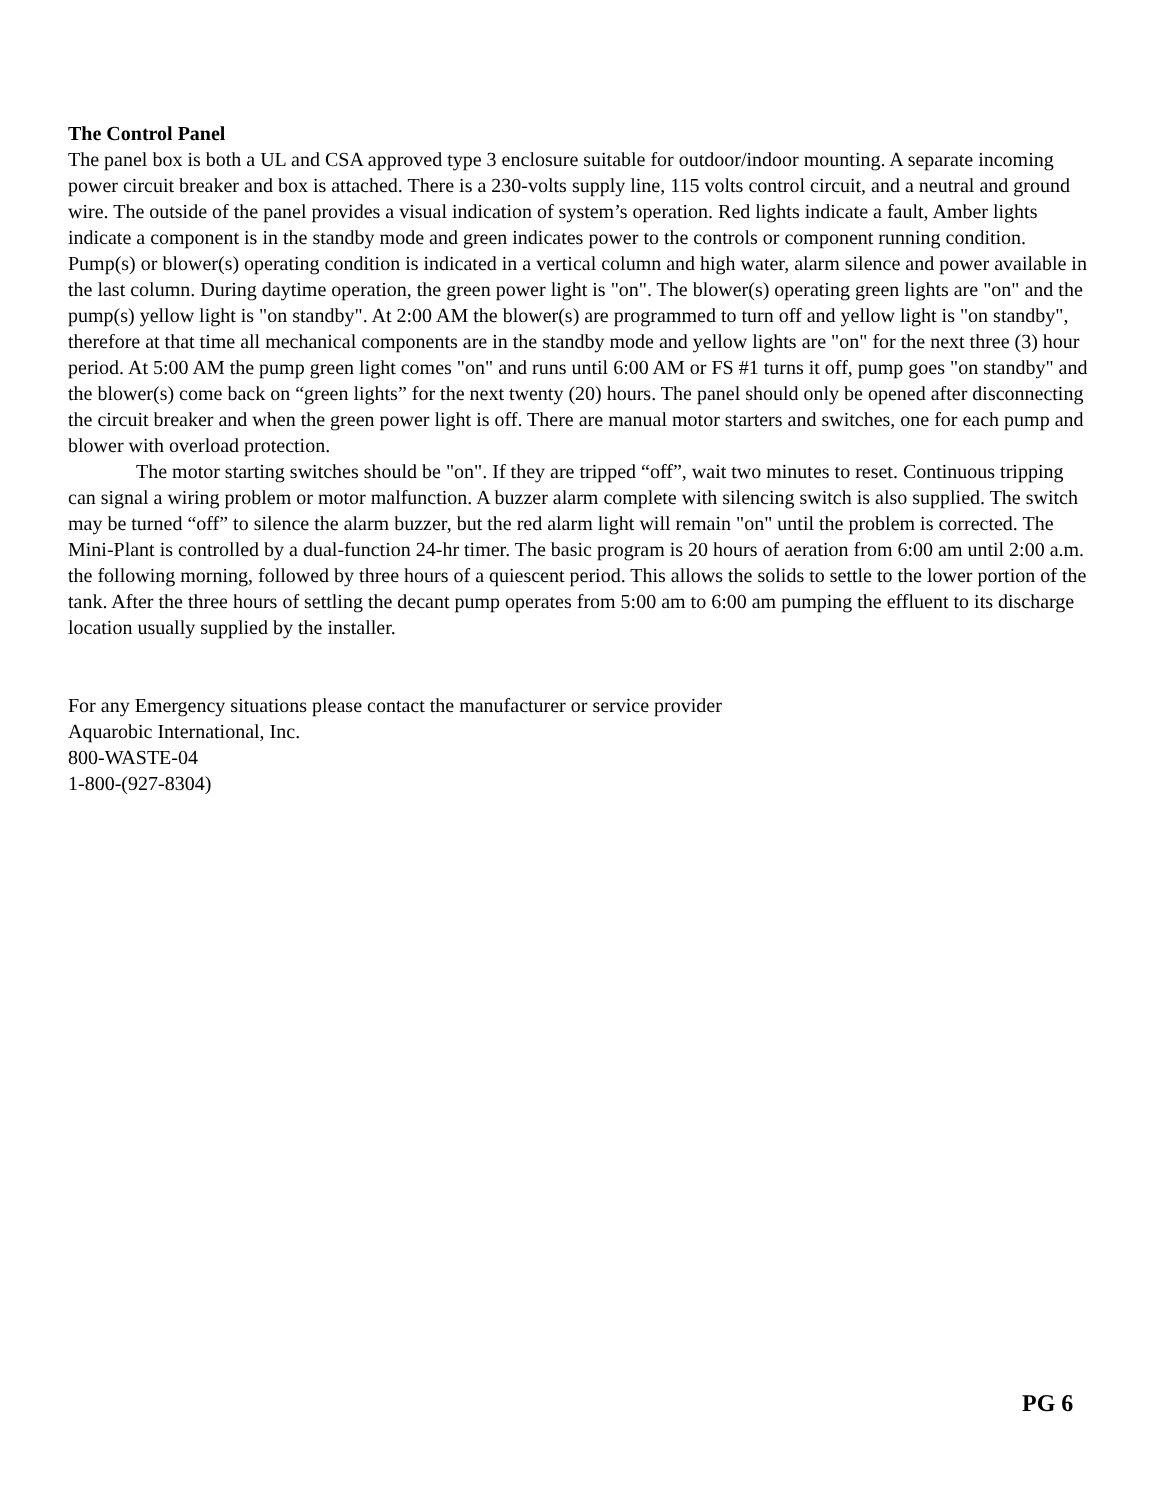The Control Panel
The panel box is both a UL and CSA approved type 3 enclosure suitable for outdoor/indoor mounting. A separate incoming power circuit breaker and box is attached. There is a 230-volts supply line, 115 volts control circuit, and a neutral and ground wire. The outside of the panel provides a visual indication of system’s operation. Red lights indicate a fault, Amber lights indicate a component is in the standby mode and green indicates power to the controls or component running condition. Pump(s) or blower(s) operating condition is indicated in a vertical column and high water, alarm silence and power available in the last column. During daytime operation, the green power light is "on". The blower(s) operating green lights are "on" and the pump(s) yellow light is "on standby". At 2:00 AM the blower(s) are programmed to turn off and yellow light is "on standby", therefore at that time all mechanical components are in the standby mode and yellow lights are "on" for the next three (3) hour period. At 5:00 AM the pump green light comes "on" and runs until 6:00 AM or FS #1 turns it off, pump goes "on standby" and the blower(s) come back on “green lights” for the next twenty (20) hours. The panel should only be opened after disconnecting the circuit breaker and when the green power light is off. There are manual motor starters and switches, one for each pump and blower with overload protection.
The motor starting switches should be "on". If they are tripped “off”, wait two minutes to reset. Continuous tripping can signal a wiring problem or motor malfunction. A buzzer alarm complete with silencing switch is also supplied. The switch may be turned “off” to silence the alarm buzzer, but the red alarm light will remain "on" until the problem is corrected. The Mini-Plant is controlled by a dual-function 24-hr timer. The basic program is 20 hours of aeration from 6:00 am until 2:00 a.m. the following morning, followed by three hours of a quiescent period. This allows the solids to settle to the lower portion of the tank. After the three hours of settling the decant pump operates from 5:00 am to 6:00 am pumping the effluent to its discharge location usually supplied by the installer.
For any Emergency situations please contact the manufacturer or service provider
Aquarobic International, Inc.
800-WASTE-04
1-800-(927-8304)
PG 6